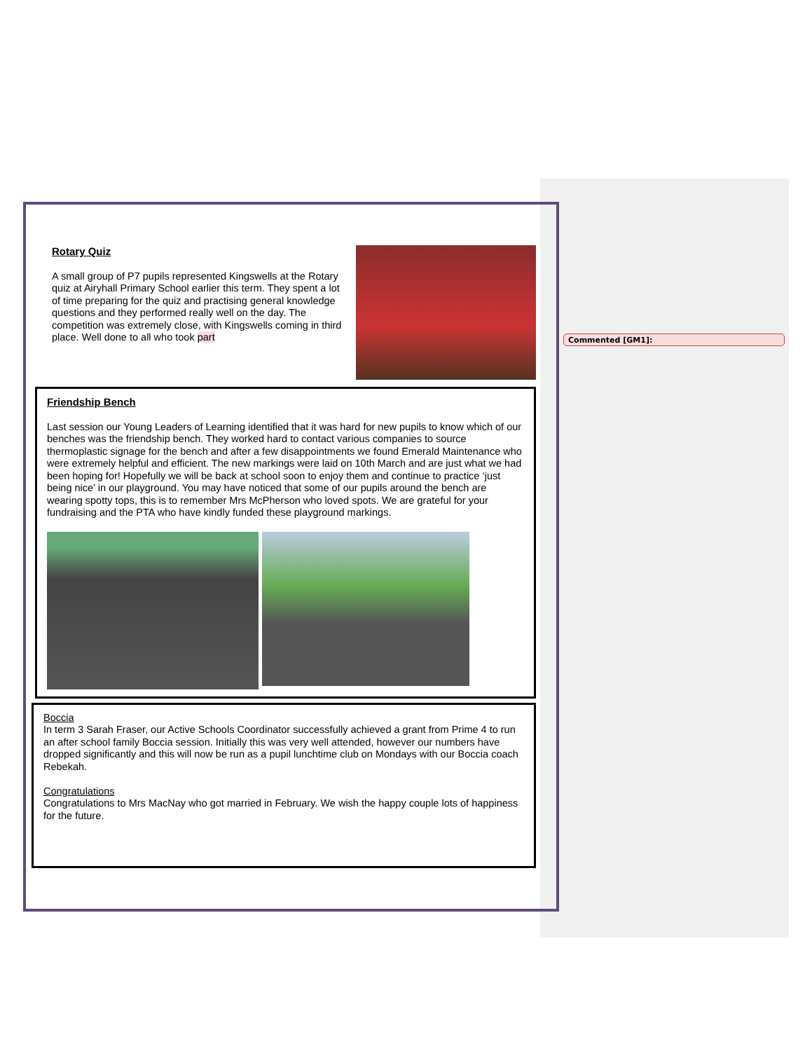Rotary Quiz
A small group of P7 pupils represented Kingswells at the Rotary quiz at Airyhall Primary School earlier this term. They spent a lot of time preparing for the quiz and practising general knowledge questions and they performed really well on the day. The competition was extremely close, with Kingswells coming in third place. Well done to all who took part
Friendship Bench
Last session our Young Leaders of Learning identified that it was hard for new pupils to know which of our benches was the friendship bench. They worked hard to contact various companies to source thermoplastic signage for the bench and after a few disappointments we found Emerald Maintenance who were extremely helpful and efficient. The new markings were laid on 10th March and are just what we had been hoping for! Hopefully we will be back at school soon to enjoy them and continue to practice ‘just being nice’ in our playground. You may have noticed that some of our pupils around the bench are wearing spotty tops, this is to remember Mrs McPherson who loved spots. We are grateful for your fundraising and the PTA who have kindly funded these playground markings.
Boccia
In term 3 Sarah Fraser, our Active Schools Coordinator successfully achieved a grant from Prime 4 to run an after school family Boccia session. Initially this was very well attended, however our numbers have dropped significantly and this will now be run as a pupil lunchtime club on Mondays with our Boccia coach Rebekah.
Congratulations
Congratulations to Mrs MacNay who got married in February. We wish the happy couple lots of happiness for the future.
Commented [GM1]: